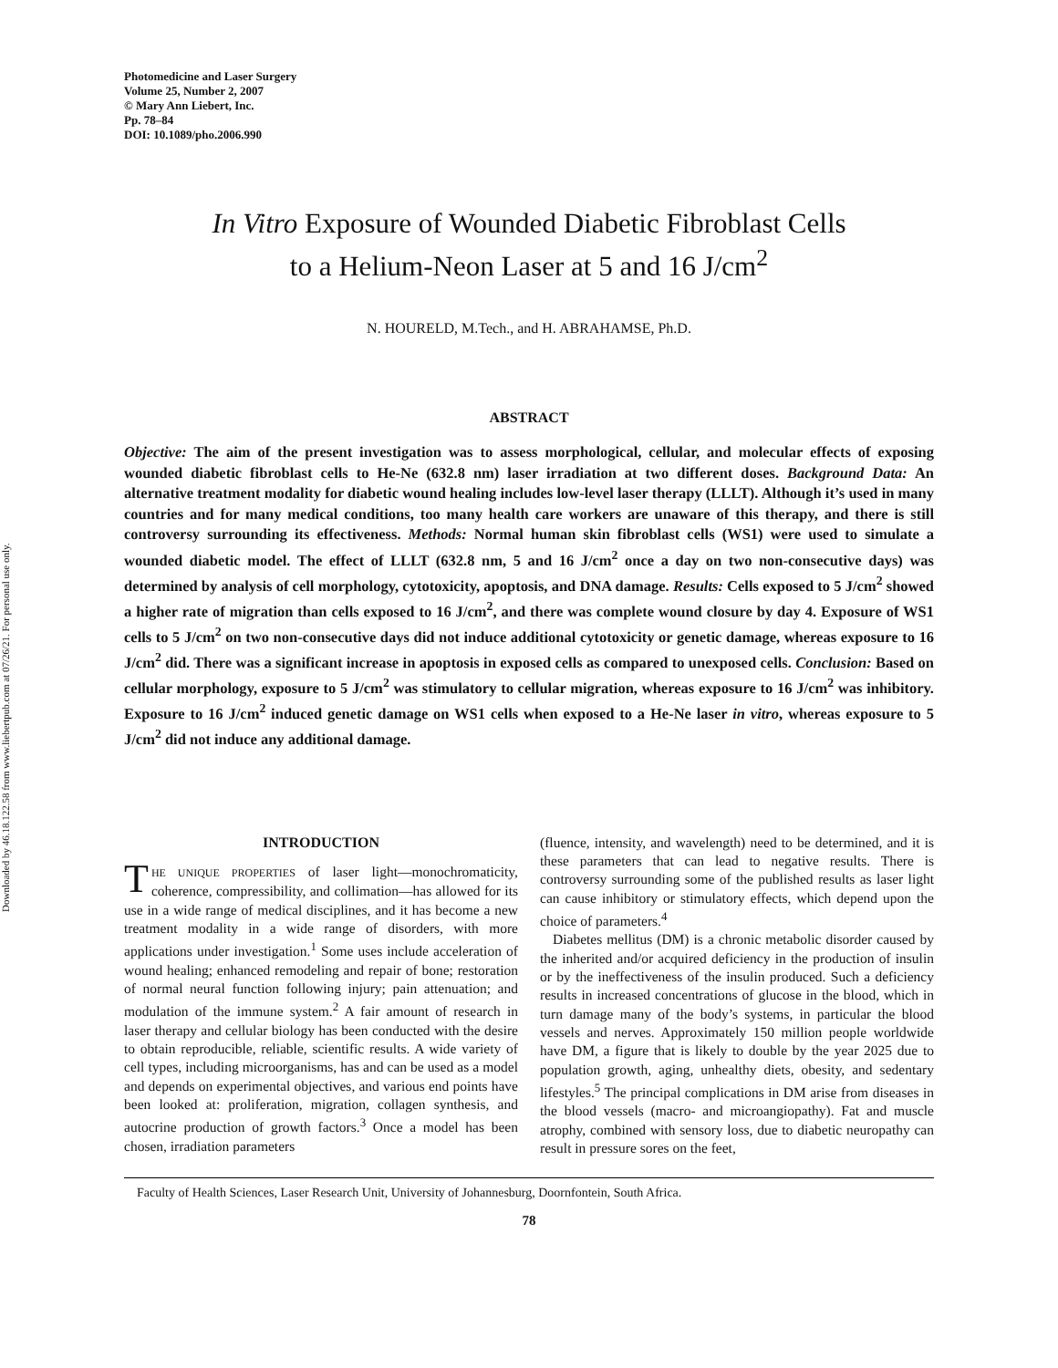Downloaded by 46.18.122.58 from www.liebertpub.com at 07/26/21. For personal use only.
Photomedicine and Laser Surgery
Volume 25, Number 2, 2007
© Mary Ann Liebert, Inc.
Pp. 78–84
DOI: 10.1089/pho.2006.990
In Vitro Exposure of Wounded Diabetic Fibroblast Cells
to a Helium-Neon Laser at 5 and 16 J/cm<sup>2</sup>
N. HOURELD, M.Tech., and H. ABRAHAMSE, Ph.D.
ABSTRACT
Objective: The aim of the present investigation was to assess morphological, cellular, and molecular effects of exposing wounded diabetic fibroblast cells to He-Ne (632.8 nm) laser irradiation at two different doses. Background Data: An alternative treatment modality for diabetic wound healing includes low-level laser therapy (LLLT). Although it’s used in many countries and for many medical conditions, too many health care workers are unaware of this therapy, and there is still controversy surrounding its effectiveness. Methods: Normal human skin fibroblast cells (WS1) were used to simulate a wounded diabetic model. The effect of LLLT (632.8 nm, 5 and 16 J/cm<sup>2</sup> once a day on two non-consecutive days) was determined by analysis of cell morphology, cytotoxicity, apoptosis, and DNA damage. Results: Cells exposed to 5 J/cm<sup>2</sup> showed a higher rate of migration than cells exposed to 16 J/cm<sup>2</sup>, and there was complete wound closure by day 4. Exposure of WS1 cells to 5 J/cm<sup>2</sup> on two non-consecutive days did not induce additional cytotoxicity or genetic damage, whereas exposure to 16 J/cm<sup>2</sup> did. There was a significant increase in apoptosis in exposed cells as compared to unexposed cells. Conclusion: Based on cellular morphology, exposure to 5 J/cm<sup>2</sup> was stimulatory to cellular migration, whereas exposure to 16 J/cm<sup>2</sup> was inhibitory. Exposure to 16 J/cm<sup>2</sup> induced genetic damage on WS1 cells when exposed to a He-Ne laser in vitro, whereas exposure to 5 J/cm<sup>2</sup> did not induce any additional damage.
INTRODUCTION
THE UNIQUE PROPERTIES of laser light—monochromaticity, coherence, compressibility, and collimation—has allowed for its use in a wide range of medical disciplines, and it has become a new treatment modality in a wide range of disorders, with more applications under investigation.<sup>1</sup> Some uses include acceleration of wound healing; enhanced remodeling and repair of bone; restoration of normal neural function following injury; pain attenuation; and modulation of the immune system.<sup>2</sup> A fair amount of research in laser therapy and cellular biology has been conducted with the desire to obtain reproducible, reliable, scientific results. A wide variety of cell types, including microorganisms, has and can be used as a model and depends on experimental objectives, and various end points have been looked at: proliferation, migration, collagen synthesis, and autocrine production of growth factors.<sup>3</sup> Once a model has been chosen, irradiation parameters
(fluence, intensity, and wavelength) need to be determined, and it is these parameters that can lead to negative results. There is controversy surrounding some of the published results as laser light can cause inhibitory or stimulatory effects, which depend upon the choice of parameters.<sup>4</sup>
Diabetes mellitus (DM) is a chronic metabolic disorder caused by the inherited and/or acquired deficiency in the production of insulin or by the ineffectiveness of the insulin produced. Such a deficiency results in increased concentrations of glucose in the blood, which in turn damage many of the body’s systems, in particular the blood vessels and nerves. Approximately 150 million people worldwide have DM, a figure that is likely to double by the year 2025 due to population growth, aging, unhealthy diets, obesity, and sedentary lifestyles.<sup>5</sup> The principal complications in DM arise from diseases in the blood vessels (macro- and microangiopathy). Fat and muscle atrophy, combined with sensory loss, due to diabetic neuropathy can result in pressure sores on the feet,
Faculty of Health Sciences, Laser Research Unit, University of Johannesburg, Doornfontein, South Africa.
78